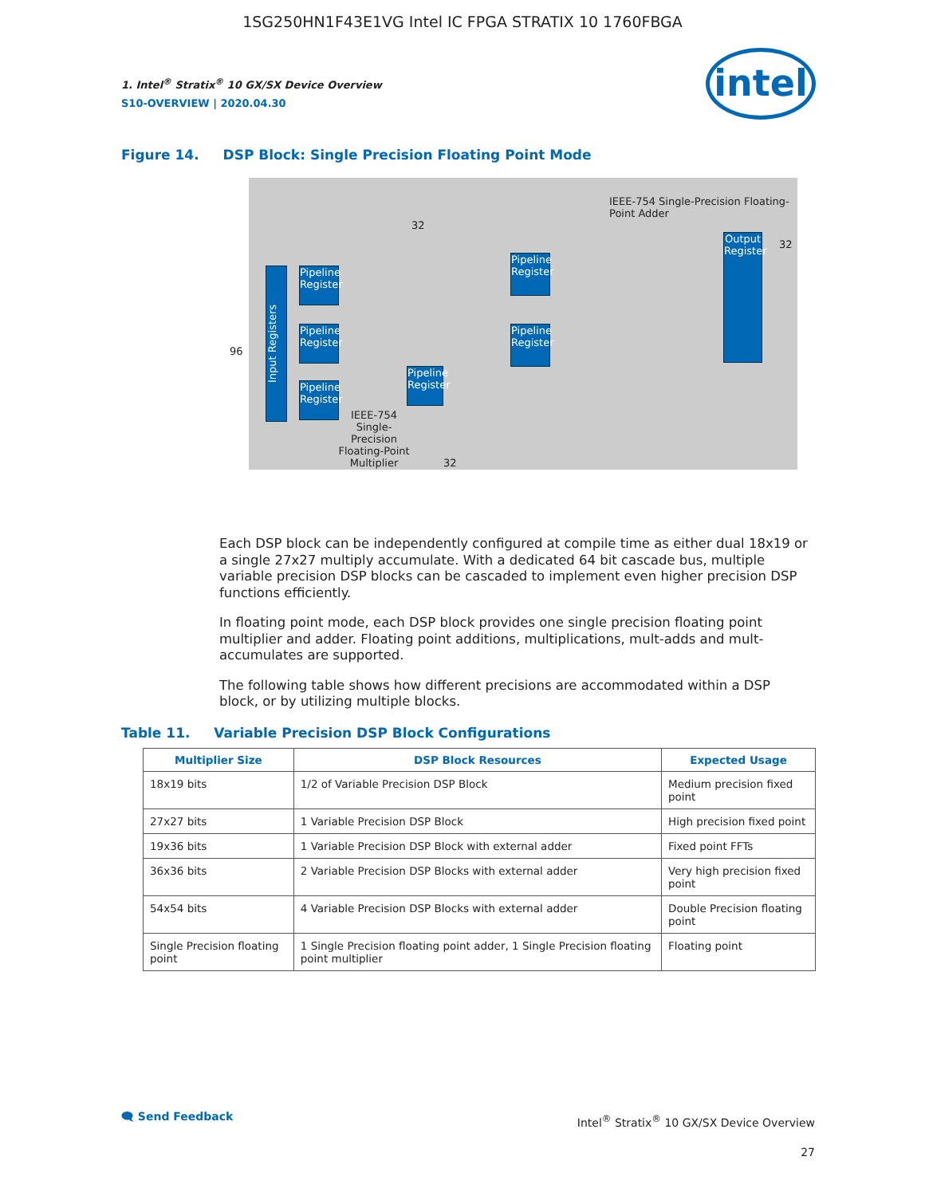1SG250HN1F43E1VG Intel IC FPGA STRATIX 10 1760FBGA
1. Intel<sup>®</sup> Stratix<sup>®</sup> 10 GX/SX Device Overview
S10-OVERVIEW | 2020.04.30
intel
Figure 14. DSP Block: Single Precision Floating Point Mode
Input Registers
Pipeline Register
Pipeline Register
Pipeline Register
Pipeline Register
Pipeline Register
Pipeline Register
Output Register
IEEE-754 Single-Precision Floating-Point Adder
IEEE-754 Single-Precision Floating-Point Multiplier
32
32
96
32
Each DSP block can be independently configured at compile time as either dual 18x19 or a single 27x27 multiply accumulate. With a dedicated 64 bit cascade bus, multiple variable precision DSP blocks can be cascaded to implement even higher precision DSP functions efficiently.
In floating point mode, each DSP block provides one single precision floating point multiplier and adder. Floating point additions, multiplications, mult-adds and mult-accumulates are supported.
The following table shows how different precisions are accommodated within a DSP block, or by utilizing multiple blocks.
Table 11. Variable Precision DSP Block Configurations
| Multiplier Size | DSP Block Resources | Expected Usage |
| --- | --- | --- |
| 18x19 bits | 1/2 of Variable Precision DSP Block | Medium precision fixed point |
| 27x27 bits | 1 Variable Precision DSP Block | High precision fixed point |
| 19x36 bits | 1 Variable Precision DSP Block with external adder | Fixed point FFTs |
| 36x36 bits | 2 Variable Precision DSP Blocks with external adder | Very high precision fixed point |
| 54x54 bits | 4 Variable Precision DSP Blocks with external adder | Double Precision floating point |
| Single Precision floating point | 1 Single Precision floating point adder, 1 Single Precision floating point multiplier | Floating point |
🗨 Send Feedback
Intel<sup>®</sup> Stratix<sup>®</sup> 10 GX/SX Device Overview
27